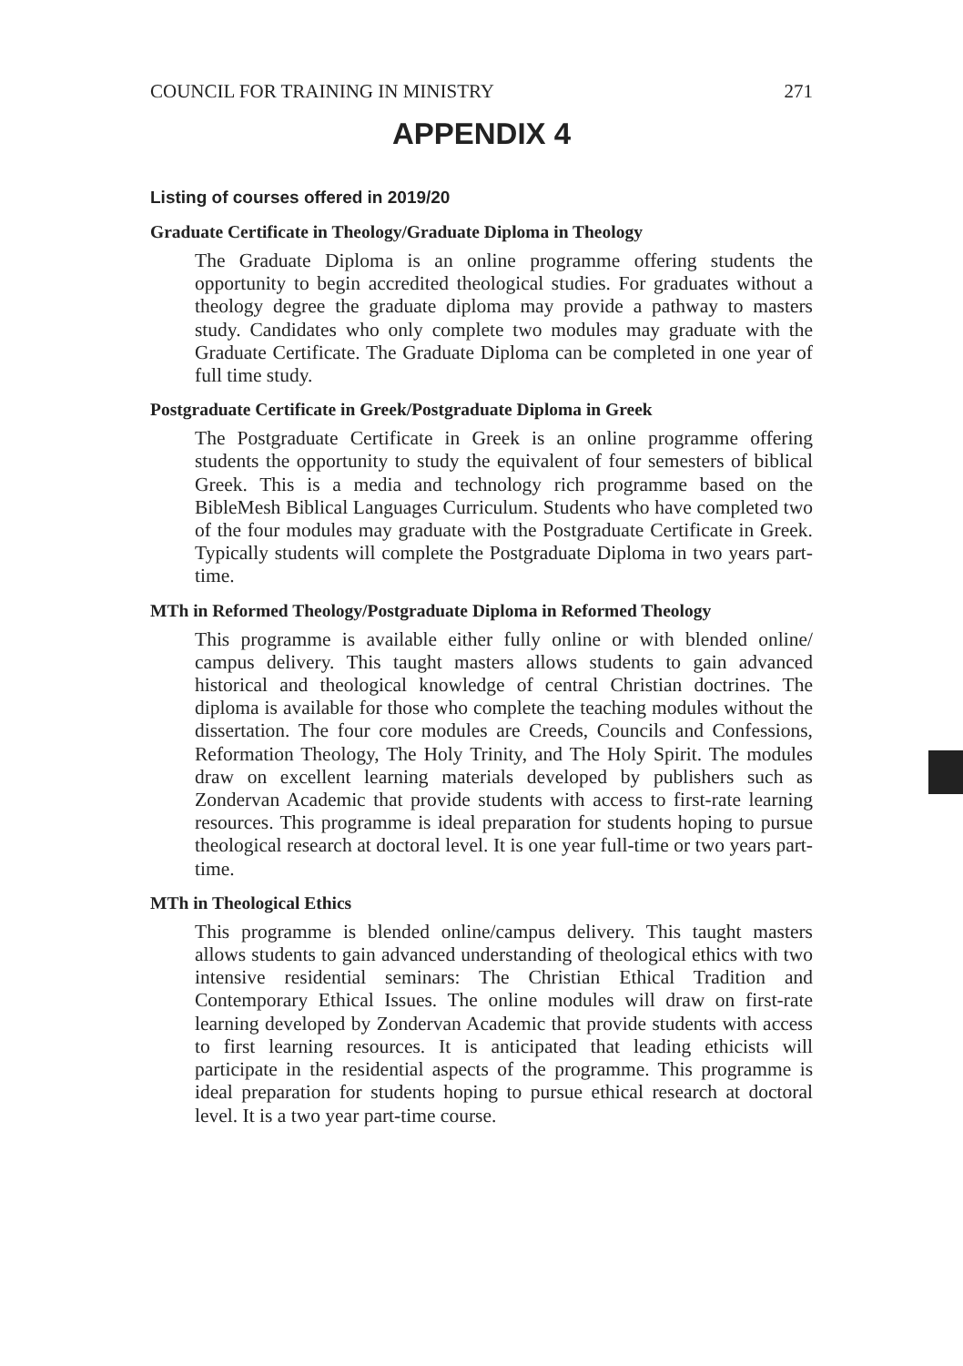COUNCIL FOR TRAINING IN MINISTRY 271
APPENDIX 4
Listing of courses offered in 2019/20
Graduate Certificate in Theology/Graduate Diploma in Theology
The Graduate Diploma is an online programme offering students the opportunity to begin accredited theological studies. For graduates without a theology degree the graduate diploma may provide a pathway to masters study. Candidates who only complete two modules may graduate with the Graduate Certificate. The Graduate Diploma can be completed in one year of full time study.
Postgraduate Certificate in Greek/Postgraduate Diploma in Greek
The Postgraduate Certificate in Greek is an online programme offering students the opportunity to study the equivalent of four semesters of biblical Greek. This is a media and technology rich programme based on the BibleMesh Biblical Languages Curriculum. Students who have completed two of the four modules may graduate with the Postgraduate Certificate in Greek. Typically students will complete the Postgraduate Diploma in two years part-time.
MTh in Reformed Theology/Postgraduate Diploma in Reformed Theology
This programme is available either fully online or with blended online/ campus delivery. This taught masters allows students to gain advanced historical and theological knowledge of central Christian doctrines. The diploma is available for those who complete the teaching modules without the dissertation. The four core modules are Creeds, Councils and Confessions, Reformation Theology, The Holy Trinity, and The Holy Spirit. The modules draw on excellent learning materials developed by publishers such as Zondervan Academic that provide students with access to first-rate learning resources. This programme is ideal preparation for students hoping to pursue theological research at doctoral level. It is one year full-time or two years part-time.
MTh in Theological Ethics
This programme is blended online/campus delivery. This taught masters allows students to gain advanced understanding of theological ethics with two intensive residential seminars: The Christian Ethical Tradition and Contemporary Ethical Issues. The online modules will draw on first-rate learning developed by Zondervan Academic that provide students with access to first learning resources. It is anticipated that leading ethicists will participate in the residential aspects of the programme. This programme is ideal preparation for students hoping to pursue ethical research at doctoral level. It is a two year part-time course.